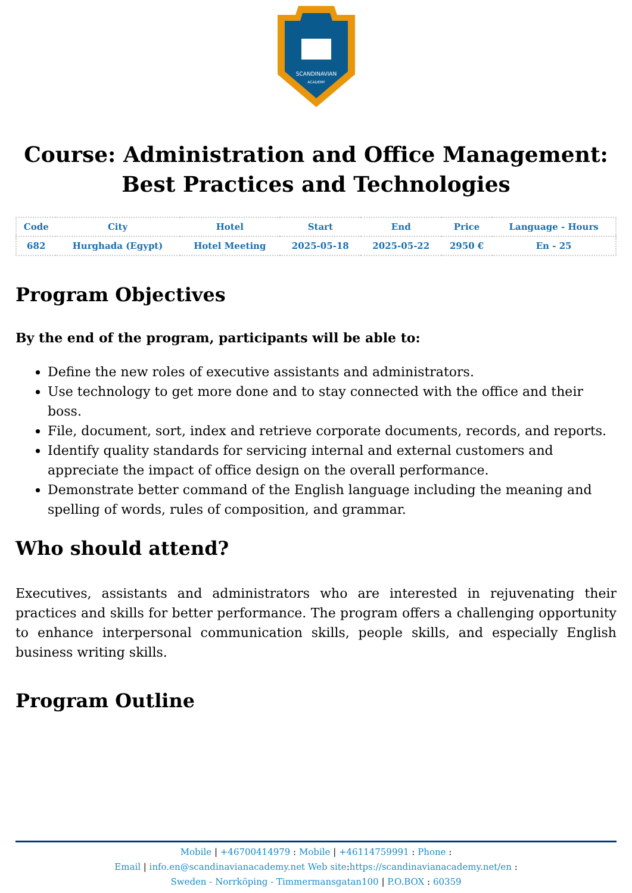SCANDINAVIAN
ACADEMY
Course: Administration and Office Management: Best Practices and Technologies
| Code | City | Hotel | Start | End | Price | Language - Hours |
| --- | --- | --- | --- | --- | --- | --- |
| 682 | Hurghada (Egypt) | Hotel Meeting | 2025-05-18 | 2025-05-22 | 2950 € | En - 25 |
Program Objectives
By the end of the program, participants will be able to:
Define the new roles of executive assistants and administrators.
Use technology to get more done and to stay connected with the office and their boss.
File, document, sort, index and retrieve corporate documents, records, and reports.
Identify quality standards for servicing internal and external customers and appreciate the impact of office design on the overall performance.
Demonstrate better command of the English language including the meaning and spelling of words, rules of composition, and grammar.
Who should attend?
Executives, assistants and administrators who are interested in rejuvenating their practices and skills for better performance. The program offers a challenging opportunity to enhance interpersonal communication skills, people skills, and especially English business writing skills.
Program Outline
Mobile | +46700414979 : Mobile | +46114759991 : Phone :
Email | info.en@scandinavianacademy.net Web site: https://scandinavianacademy.net/en :
Sweden - Norrköping - Timmermansgatan100 | P.O.BOX : 60359